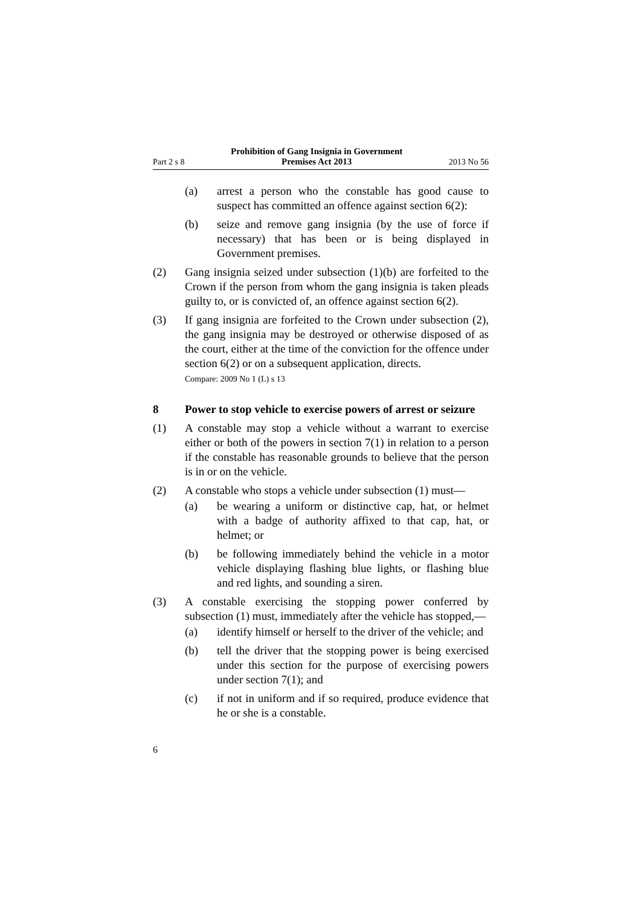Part 2 s 8 Prohibition of Gang Insignia in Government
Premises Act 2013 2013 No 56
(a) arrest a person who the constable has good cause to suspect has committed an offence against section 6(2):
(b) seize and remove gang insignia (by the use of force if necessary) that has been or is being displayed in Government premises.
(2) Gang insignia seized under subsection (1)(b) are forfeited to the Crown if the person from whom the gang insignia is taken pleads guilty to, or is convicted of, an offence against section 6(2).
(3) If gang insignia are forfeited to the Crown under subsection (2), the gang insignia may be destroyed or otherwise disposed of as the court, either at the time of the conviction for the offence under section 6(2) or on a subsequent application, directs.
Compare: 2009 No 1 (L) s 13
8 Power to stop vehicle to exercise powers of arrest or seizure
(1) A constable may stop a vehicle without a warrant to exercise either or both of the powers in section 7(1) in relation to a person if the constable has reasonable grounds to believe that the person is in or on the vehicle.
(2) A constable who stops a vehicle under subsection (1) must—
(a) be wearing a uniform or distinctive cap, hat, or helmet with a badge of authority affixed to that cap, hat, or helmet; or
(b) be following immediately behind the vehicle in a motor vehicle displaying flashing blue lights, or flashing blue and red lights, and sounding a siren.
(3) A constable exercising the stopping power conferred by subsection (1) must, immediately after the vehicle has stopped,—
(a) identify himself or herself to the driver of the vehicle; and
(b) tell the driver that the stopping power is being exercised under this section for the purpose of exercising powers under section 7(1); and
(c) if not in uniform and if so required, produce evidence that he or she is a constable.
6